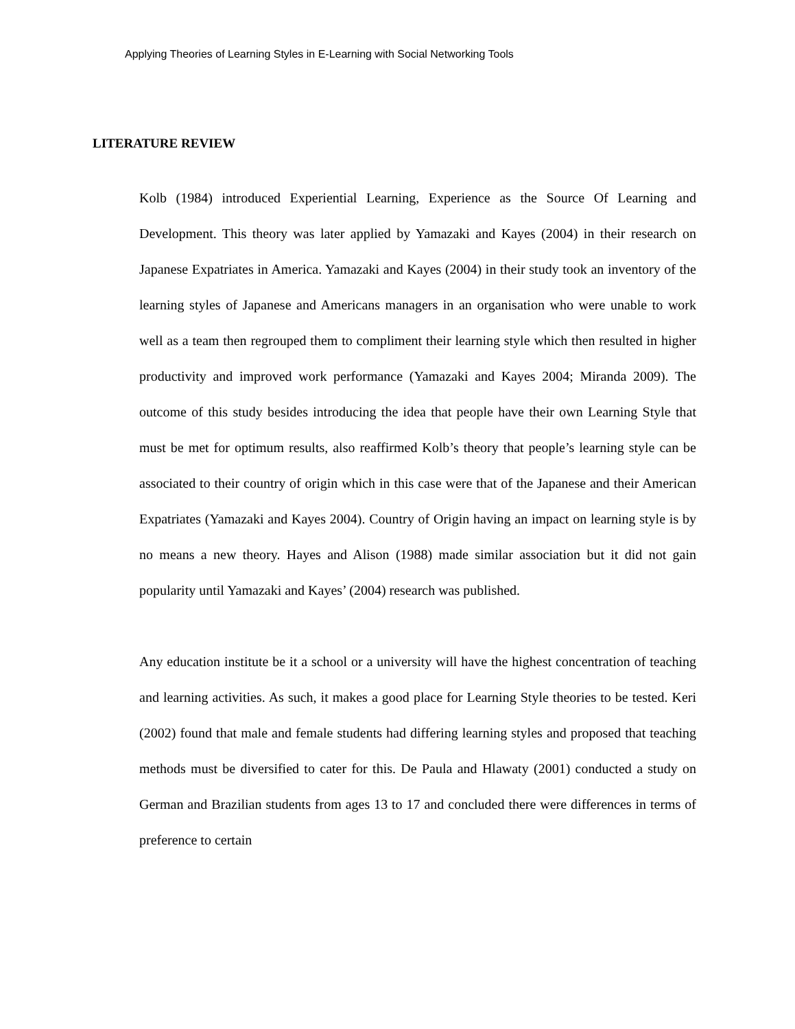Applying Theories of Learning Styles in E-Learning with Social Networking Tools
LITERATURE REVIEW
Kolb (1984) introduced Experiential Learning, Experience as the Source Of Learning and Development. This theory was later applied by Yamazaki and Kayes (2004) in their research on Japanese Expatriates in America. Yamazaki and Kayes (2004) in their study took an inventory of the learning styles of Japanese and Americans managers in an organisation who were unable to work well as a team then regrouped them to compliment their learning style which then resulted in higher productivity and improved work performance (Yamazaki and Kayes 2004; Miranda 2009). The outcome of this study besides introducing the idea that people have their own Learning Style that must be met for optimum results, also reaffirmed Kolb’s theory that people’s learning style can be associated to their country of origin which in this case were that of the Japanese and their American Expatriates (Yamazaki and Kayes 2004). Country of Origin having an impact on learning style is by no means a new theory. Hayes and Alison (1988) made similar association but it did not gain popularity until Yamazaki and Kayes’ (2004) research was published.
Any education institute be it a school or a university will have the highest concentration of teaching and learning activities. As such, it makes a good place for Learning Style theories to be tested. Keri (2002) found that male and female students had differing learning styles and proposed that teaching methods must be diversified to cater for this. De Paula and Hlawaty (2001) conducted a study on German and Brazilian students from ages 13 to 17 and concluded there were differences in terms of preference to certain